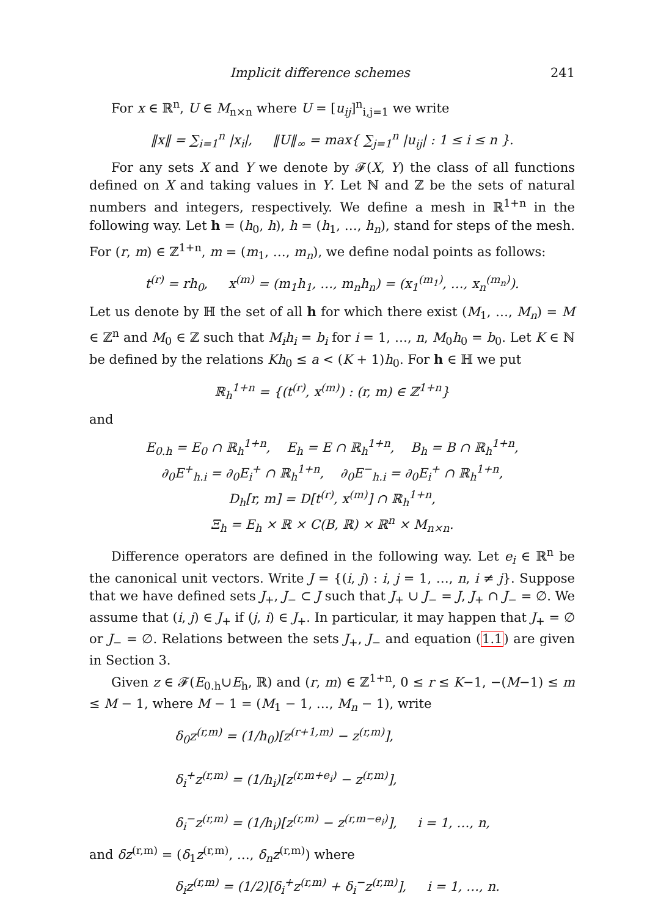Implicit difference schemes 241
For x ∈ ℝ<sup>n</sup>, U ∈ M<sub>n×n</sub> where U = [u<sub>ij</sub>]<sup>n</sup><sub>i,j=1</sub> we write
‖x‖ = ∑<sub>i=1</sub><sup>n</sup> |x<sub>i</sub>|, ‖U‖<sub>∞</sub> = max{ ∑<sub>j=1</sub><sup>n</sup> |u<sub>ij</sub>| : 1 ≤ i ≤ n }.
For any sets X and Y we denote by 𝓕(X, Y) the class of all functions defined on X and taking values in Y. Let ℕ and ℤ be the sets of natural numbers and integers, respectively. We define a mesh in ℝ<sup>1+n</sup> in the following way. Let h = (h<sub>0</sub>, h), h = (h<sub>1</sub>, …, h<sub>n</sub>), stand for steps of the mesh. For (r, m) ∈ ℤ<sup>1+n</sup>, m = (m<sub>1</sub>, …, m<sub>n</sub>), we define nodal points as follows:
t<sup>(r)</sup> = rh<sub>0</sub>, x<sup>(m)</sup> = (m<sub>1</sub>h<sub>1</sub>, …, m<sub>n</sub>h<sub>n</sub>) = (x<sub>1</sub><sup>(m<sub>1</sub>)</sup>, …, x<sub>n</sub><sup>(m<sub>n</sub>)</sup>).
Let us denote by ℍ the set of all h for which there exist (M<sub>1</sub>, …, M<sub>n</sub>) = M ∈ ℤ<sup>n</sup> and M<sub>0</sub> ∈ ℤ such that M<sub>i</sub>h<sub>i</sub> = b<sub>i</sub> for i = 1, …, n, M<sub>0</sub>h<sub>0</sub> = b<sub>0</sub>. Let K ∈ ℕ be defined by the relations Kh<sub>0</sub> ≤ a < (K + 1)h<sub>0</sub>. For h ∈ ℍ we put
ℝ<sub>h</sub><sup>1+n</sup> = {(t<sup>(r)</sup>, x<sup>(m)</sup>) : (r, m) ∈ ℤ<sup>1+n</sup>}
and
E<sub>0.h</sub> = E<sub>0</sub> ∩ ℝ<sub>h</sub><sup>1+n</sup>, E<sub>h</sub> = E ∩ ℝ<sub>h</sub><sup>1+n</sup>, B<sub>h</sub> = B ∩ ℝ<sub>h</sub><sup>1+n</sup>,
∂<sub>0</sub>E<sup>+</sup><sub>h.i</sub> = ∂<sub>0</sub>E<sub>i</sub><sup>+</sup> ∩ ℝ<sub>h</sub><sup>1+n</sup>, ∂<sub>0</sub>E<sup>−</sup><sub>h.i</sub> = ∂<sub>0</sub>E<sub>i</sub><sup>+</sup> ∩ ℝ<sub>h</sub><sup>1+n</sup>,
D<sub>h</sub>[r, m] = D[t<sup>(r)</sup>, x<sup>(m)</sup>] ∩ ℝ<sub>h</sub><sup>1+n</sup>,
Ξ<sub>h</sub> = E<sub>h</sub> × ℝ × C(B, ℝ) × ℝ<sup>n</sup> × M<sub>n×n</sub>.
Difference operators are defined in the following way. Let e<sub>i</sub> ∈ ℝ<sup>n</sup> be the canonical unit vectors. Write J = {(i, j) : i, j = 1, …, n, i ≠ j}. Suppose that we have defined sets J<sub>+</sub>, J<sub>−</sub> ⊂ J such that J<sub>+</sub> ∪ J<sub>−</sub> = J, J<sub>+</sub> ∩ J<sub>−</sub> = ∅. We assume that (i, j) ∈ J<sub>+</sub> if (j, i) ∈ J<sub>+</sub>. In particular, it may happen that J<sub>+</sub> = ∅ or J<sub>−</sub> = ∅. Relations between the sets J<sub>+</sub>, J<sub>−</sub> and equation (1.1) are given in Section 3.
Given z ∈ 𝓕(E<sub>0.h</sub>∪E<sub>h</sub>, ℝ) and (r, m) ∈ ℤ<sup>1+n</sup>, 0 ≤ r ≤ K−1, −(M−1) ≤ m ≤ M − 1, where M − 1 = (M<sub>1</sub> − 1, …, M<sub>n</sub> − 1), write
δ<sub>0</sub>z<sup>(r,m)</sup> = (1/h<sub>0</sub>)[z<sup>(r+1,m)</sup> − z<sup>(r,m)</sup>],
δ<sub>i</sub><sup>+</sup>z<sup>(r,m)</sup> = (1/h<sub>i</sub>)[z<sup>(r,m+e<sub>i</sub>)</sup> − z<sup>(r,m)</sup>],
δ<sub>i</sub><sup>−</sup>z<sup>(r,m)</sup> = (1/h<sub>i</sub>)[z<sup>(r,m)</sup> − z<sup>(r,m−e<sub>i</sub>)</sup>], i = 1, …, n,
and δz<sup>(r,m)</sup> = (δ<sub>1</sub>z<sup>(r,m)</sup>, …, δ<sub>n</sub>z<sup>(r,m)</sup>) where
δ<sub>i</sub>z<sup>(r,m)</sup> = (1/2)[δ<sub>i</sub><sup>+</sup>z<sup>(r,m)</sup> + δ<sub>i</sub><sup>−</sup>z<sup>(r,m)</sup>], i = 1, …, n.